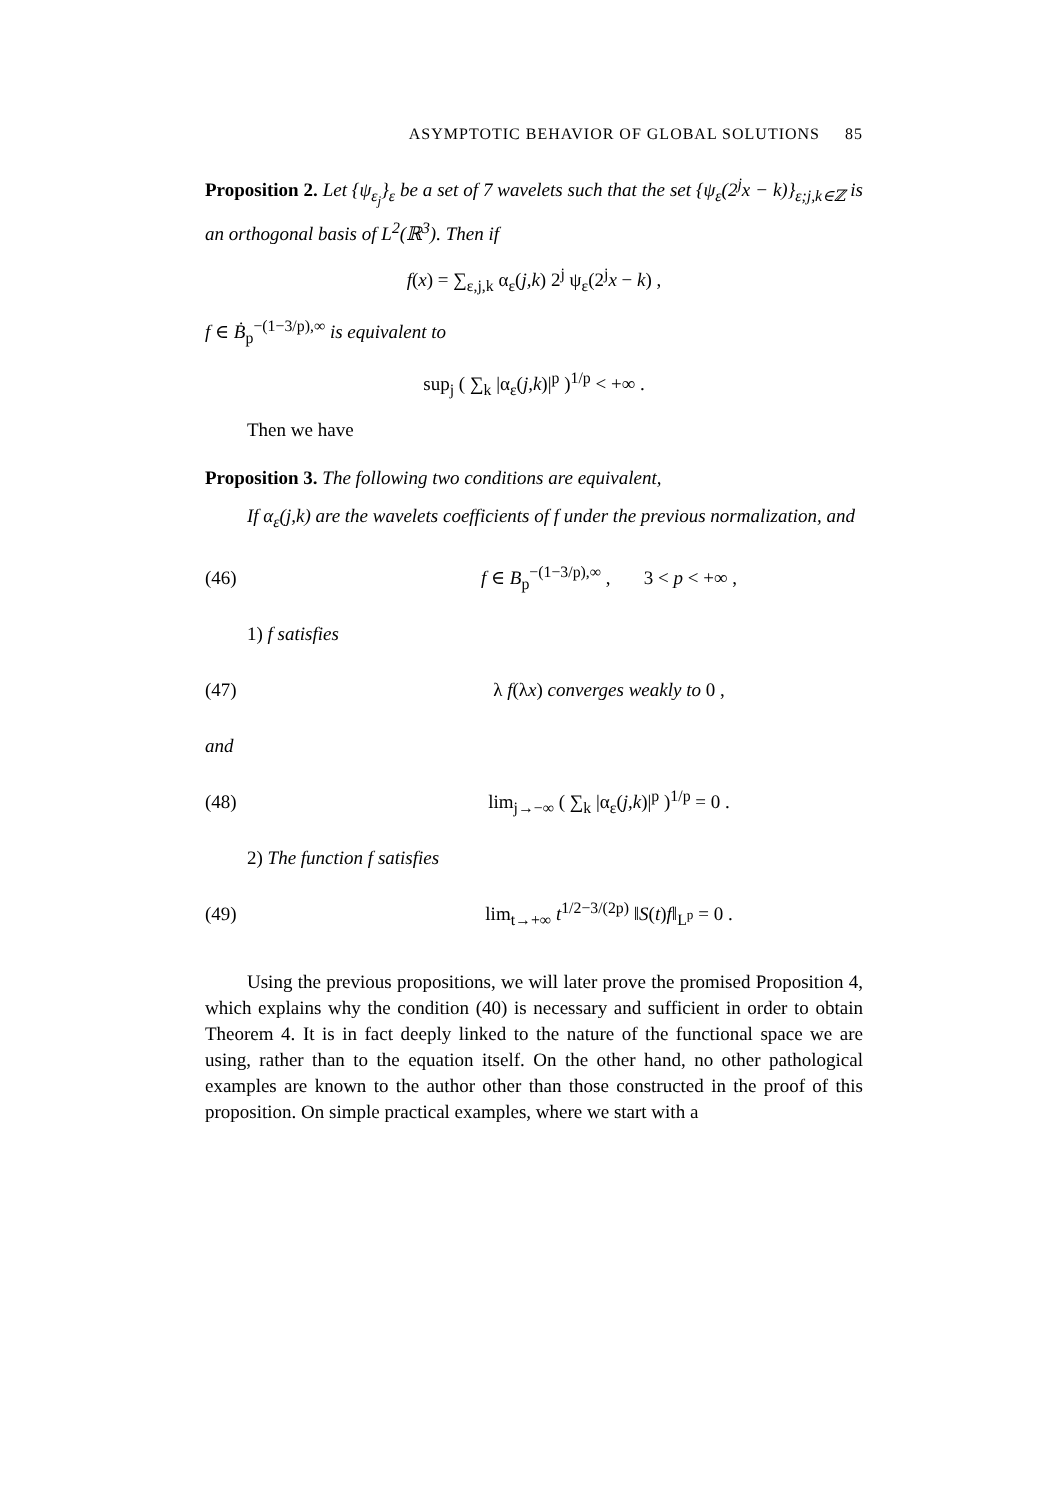ASYMPTOTIC BEHAVIOR OF GLOBAL SOLUTIONS 85
Proposition 2. Let {ψ<sub>ε<sub>j</sub></sub>}<sub>ε</sub> be a set of 7 wavelets such that the set {ψ<sub>ε</sub>(2<sup>j</sup>x − k)}<sub>ε;j,k∈ℤ</sub> is an orthogonal basis of L<sup>2</sup>(ℝ<sup>3</sup>). Then if
f(x) = ∑<sub>ε,j,k</sub> α<sub>ε</sub>(j,k) 2<sup>j</sup> ψ<sub>ε</sub>(2<sup>j</sup>x − k) ,
f ∈ Ḃ<sub>p</sub><sup>−(1−3/p),∞</sup> is equivalent to
sup<sub>j</sub> ( ∑<sub>k</sub> |α<sub>ε</sub>(j,k)|<sup>p</sup> )<sup>1/p</sup> < +∞ .
Then we have
Proposition 3. The following two conditions are equivalent,
If α<sub>ε</sub>(j,k) are the wavelets coefficients of f under the previous normalization, and
(46) f ∈ B<sub>p</sub><sup>−(1−3/p),∞</sup> , 3 < p < +∞ ,
1) f satisfies
(47) λ f(λx) converges weakly to 0 ,
and
(48) lim<sub>j→−∞</sub> ( ∑<sub>k</sub> |α<sub>ε</sub>(j,k)|<sup>p</sup> )<sup>1/p</sup> = 0 .
2) The function f satisfies
(49) lim<sub>t→+∞</sub> t<sup>1/2−3/(2p)</sup> ‖S(t)f‖<sub>L<sup>p</sup></sub> = 0 .
Using the previous propositions, we will later prove the promised Proposition 4, which explains why the condition (40) is necessary and sufficient in order to obtain Theorem 4. It is in fact deeply linked to the nature of the functional space we are using, rather than to the equation itself. On the other hand, no other pathological examples are known to the author other than those constructed in the proof of this proposition. On simple practical examples, where we start with a